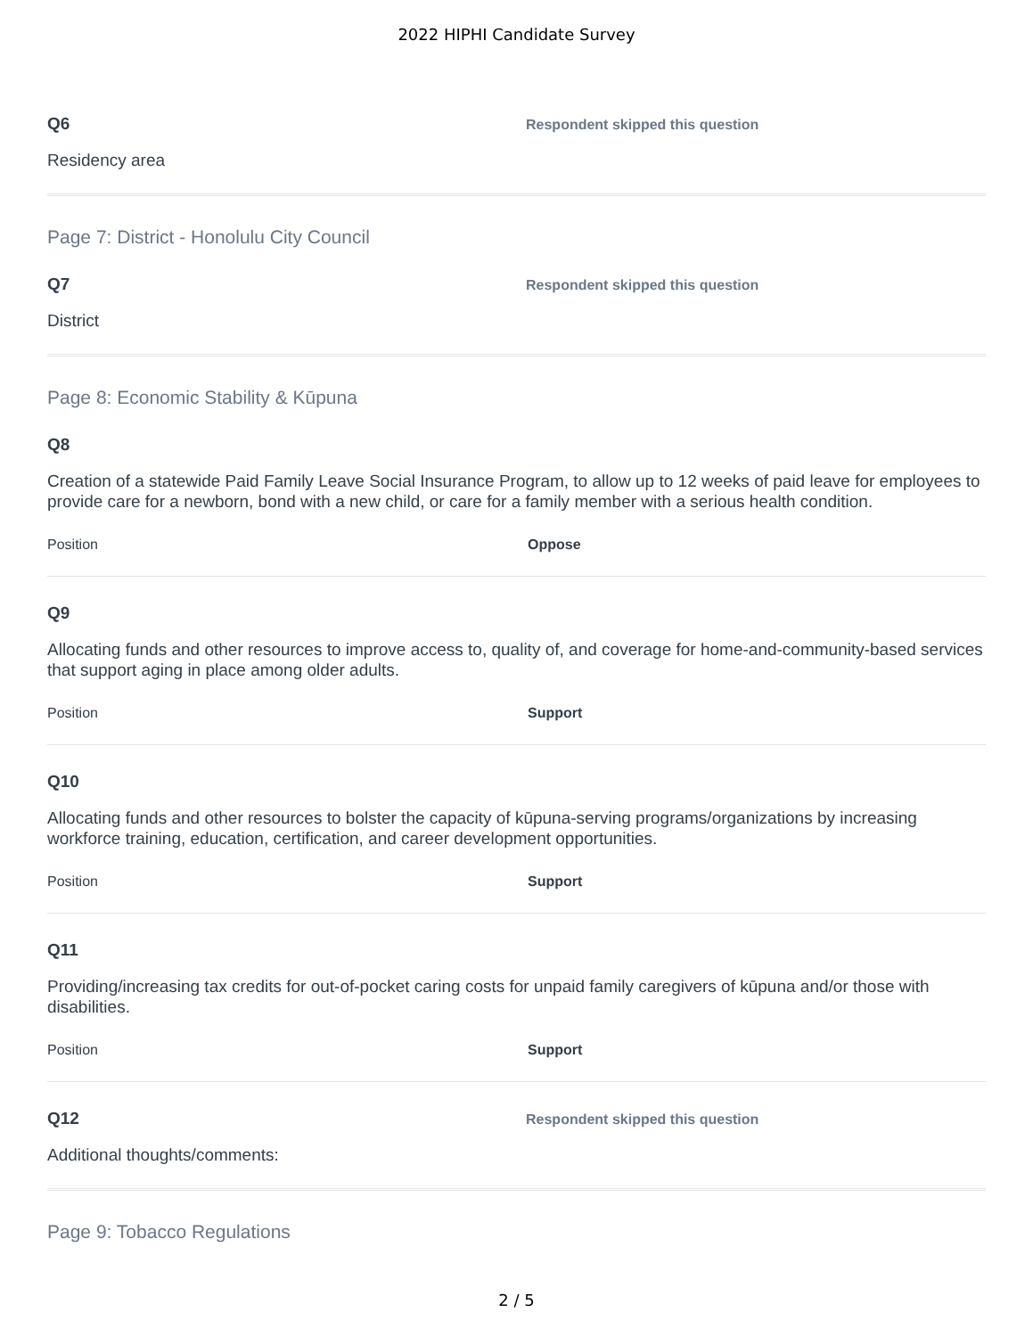2022 HIPHI Candidate Survey
Q6
Respondent skipped this question
Residency area
Page 7: District - Honolulu City Council
Q7
Respondent skipped this question
District
Page 8: Economic Stability & Kūpuna
Q8
Creation of a statewide Paid Family Leave Social Insurance Program, to allow up to 12 weeks of paid leave for employees to provide care for a newborn, bond with a new child, or care for a family member with a serious health condition.
Position Oppose
Q9
Allocating funds and other resources to improve access to, quality of, and coverage for home-and-community-based services that support aging in place among older adults.
Position Support
Q10
Allocating funds and other resources to bolster the capacity of kūpuna-serving programs/organizations by increasing workforce training, education, certification, and career development opportunities.
Position Support
Q11
Providing/increasing tax credits for out-of-pocket caring costs for unpaid family caregivers of kūpuna and/or those with disabilities.
Position Support
Q12
Respondent skipped this question
Additional thoughts/comments:
Page 9: Tobacco Regulations
2 / 5